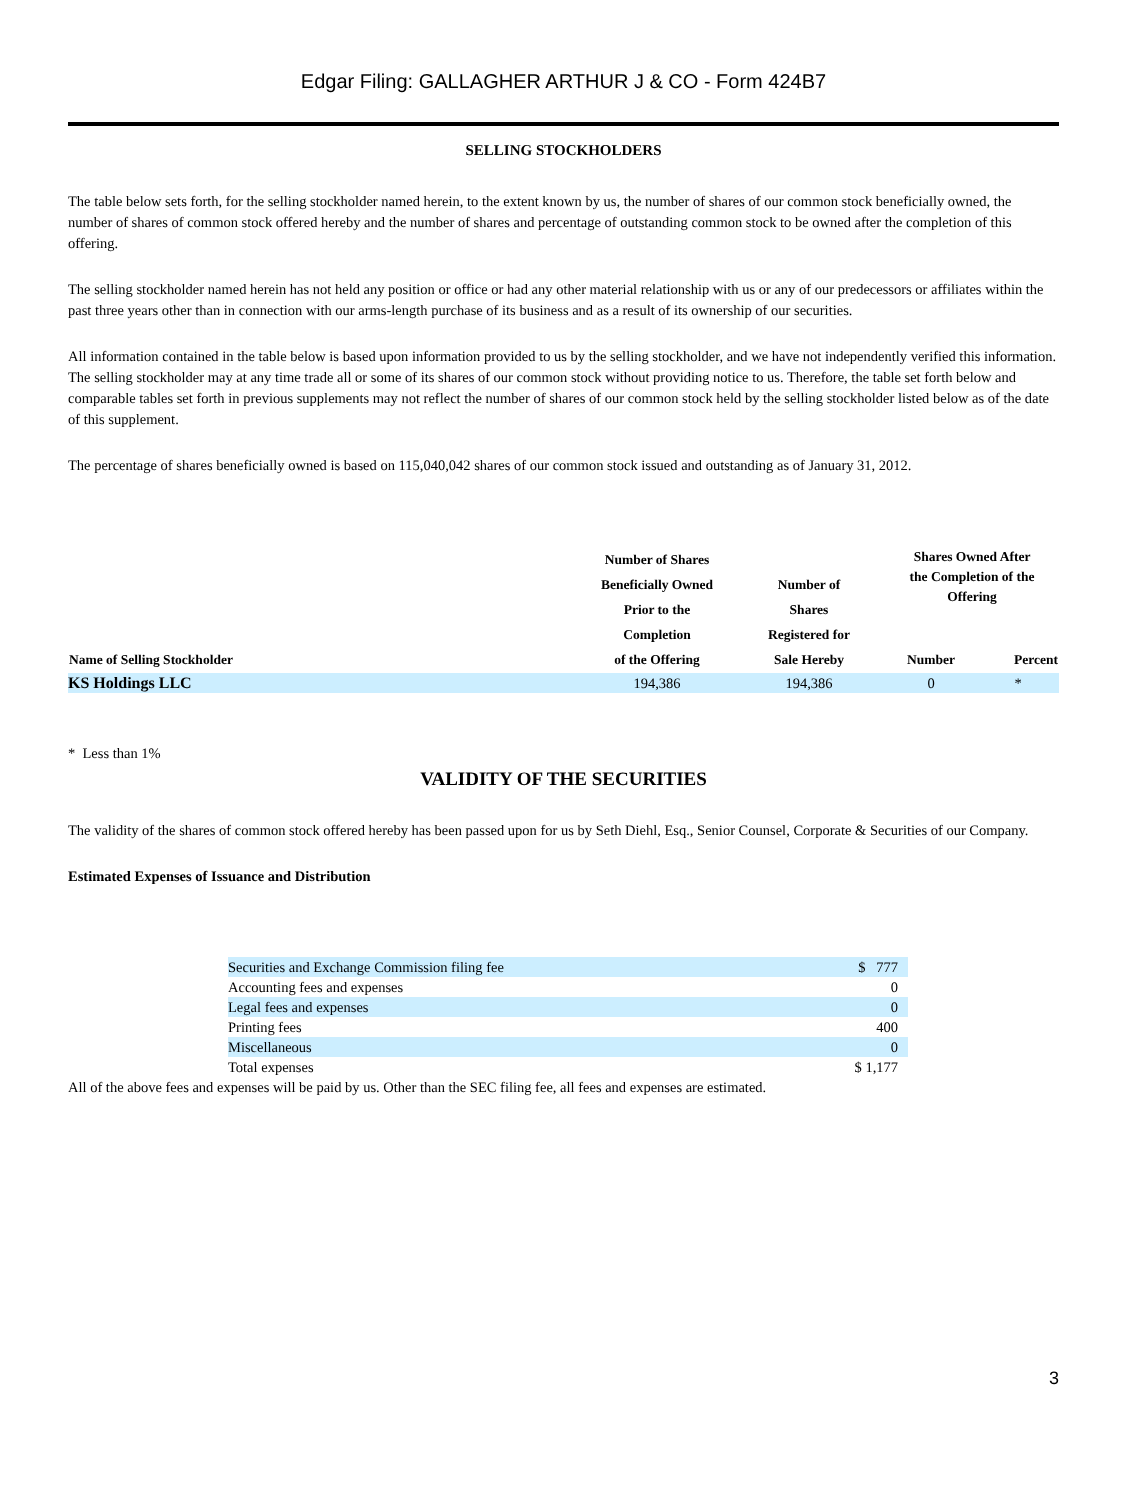Edgar Filing: GALLAGHER ARTHUR J & CO - Form 424B7
SELLING STOCKHOLDERS
The table below sets forth, for the selling stockholder named herein, to the extent known by us, the number of shares of our common stock beneficially owned, the number of shares of common stock offered hereby and the number of shares and percentage of outstanding common stock to be owned after the completion of this offering.
The selling stockholder named herein has not held any position or office or had any other material relationship with us or any of our predecessors or affiliates within the past three years other than in connection with our arms-length purchase of its business and as a result of its ownership of our securities.
All information contained in the table below is based upon information provided to us by the selling stockholder, and we have not independently verified this information. The selling stockholder may at any time trade all or some of its shares of our common stock without providing notice to us. Therefore, the table set forth below and comparable tables set forth in previous supplements may not reflect the number of shares of our common stock held by the selling stockholder listed below as of the date of this supplement.
The percentage of shares beneficially owned is based on 115,040,042 shares of our common stock issued and outstanding as of January 31, 2012.
| Name of Selling Stockholder | Number of Shares Beneficially Owned Prior to the Completion of the Offering | Number of Shares Registered for Sale Hereby | Shares Owned After the Completion of the Offering | |
| --- | --- | --- | --- | --- |
| | | | Number | Percent |
| KS Holdings LLC | 194,386 | 194,386 | 0 | * |
* Less than 1%
VALIDITY OF THE SECURITIES
The validity of the shares of common stock offered hereby has been passed upon for us by Seth Diehl, Esq., Senior Counsel, Corporate & Securities of our Company.
Estimated Expenses of Issuance and Distribution
| Securities and Exchange Commission filing fee | $ 777 |
| Accounting fees and expenses | 0 |
| Legal fees and expenses | 0 |
| Printing fees | 400 |
| Miscellaneous | 0 |
| Total expenses | $ 1,177 |
All of the above fees and expenses will be paid by us. Other than the SEC filing fee, all fees and expenses are estimated.
3